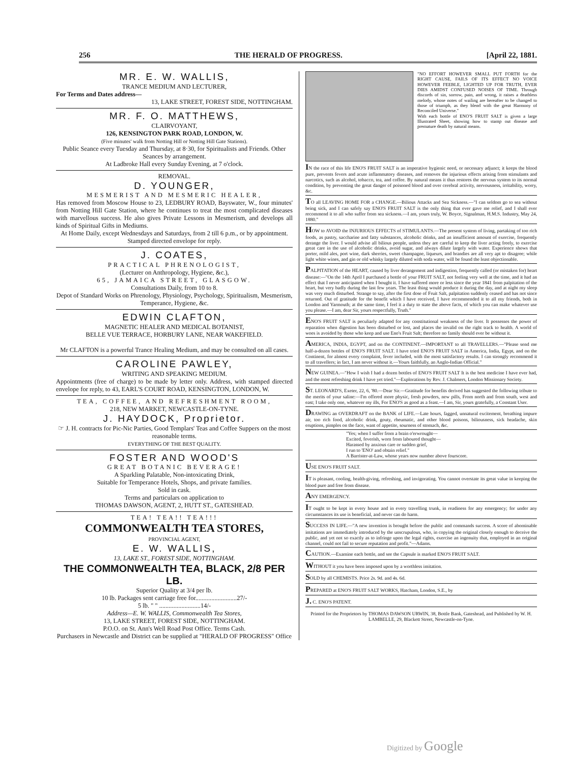256 THE HERALD OF PROGRESS. [April 22, 1881.
MR. E. W. WALLIS,
TRANCE MEDIUM AND LECTURER,
For Terms and Dates address—
13, LAKE STREET, FOREST SIDE, NOTTINGHAM.
MR. F. O. MATTHEWS,
CLAIRVOYANT,
126, KENSINGTON PARK ROAD, LONDON, W.
(Five minutes' walk from Notting Hill or Notting Hill Gate Stations).
Public Seance every Tuesday and Thursday, at 8·30, for Spiritualists and Friends. Other Seances by arrangement.
At Ladbroke Hall every Sunday Evening, at 7 o'clock.
REMOVAL.
D. YOUNGER,
MESMERIST AND MESMERIC HEALER,
Has removed from Moscow House to 23, LEDBURY ROAD, Bayswater, W., four minutes' from Notting Hill Gate Station, where he continues to treat the most complicated diseases with marvellous success. He also gives Private Lessons in Mesmerism, and develops all kinds of Spiritual Gifts in Mediums.
At Home Daily, except Wednesdays and Saturdays, from 2 till 6 p.m., or by appointment.
Stamped directed envelope for reply.
J. COATES,
PRACTICAL PHRENOLOGIST,
(Lecturer on Anthropology, Hygiene, &c.),
65, JAMAICA STREET, GLASGOW.
Consultations Daily, from 10 to 8.
Depot of Standard Works on Phrenology, Physiology, Psychology, Spiritualism, Mesmerism, Temperance, Hygiene, &c.
EDWIN CLAFTON,
MAGNETIC HEALER AND MEDICAL BOTANIST,
BELLE VUE TERRACE, HORBURY LANE, NEAR WAKEFIELD.
Mr CLAFTON is a powerful Trance Healing Medium, and may be consulted on all cases.
CAROLINE PAWLEY,
WRITING AND SPEAKING MEDIUM.
Appointments (free of charge) to be made by letter only. Address, with stamped directed envelope for reply, to 43, EARL'S COURT ROAD, KENSINGTON, LONDON, W.
TEA, COFFEE, AND REFRESHMENT ROOM,
218, NEW MARKET, NEWCASTLE-ON-TYNE.
J. HAYDOCK, Proprietor.
☞ J. H. contracts for Pic-Nic Parties, Good Templars' Teas and Coffee Suppers on the most reasonable terms.
EVERYTHING OF THE BEST QUALITY.
FOSTER AND WOOD'S
GREAT BOTANIC BEVERAGE!
A Sparkling Palatable, Non-intoxicating Drink,
Suitable for Temperance Hotels, Shops, and private families.
Sold in cask.
Terms and particulars on application to
THOMAS DAWSON, AGENT, 2, HUTT ST., GATESHEAD.
TEA! TEA!! TEA!!!
COMMONWEALTH TEA STORES,
PROVINCIAL AGENT,
E. W. WALLIS,
13, LAKE ST., FOREST SIDE, NOTTINGHAM.
THE COMMONWEALTH TEA, BLACK, 2/8 PER LB.
Superior Quality at 3/4 per lb.
10 lb. Packages sent carriage free for..........................27/-
5 lb. " " ..........................14/-
Address—E. W. WALLIS, Commonwealth Tea Stores,
13, LAKE STREET, FOREST SIDE, NOTTINGHAM.
P.O.O. on St. Ann's Well Road Post Office. Terms Cash.
Purchasers in Newcastle and District can be supplied at "HERALD OF PROGRESS" Office
"NO EFFORT HOWEVER SMALL PUT FORTH for the RIGHT CAUSE, FAILS OF ITS EFFECT NO VOICE HOWEVER FEEBLE, LIGHTED UP FOR TRUTH, EVER DIES AMIDST CONFUSED NOISES OF TIME. Through discords of sin, sorrow, pain, and wrong, it raises a deathless melody, whose notes of wailing are hereafter to be changed to those of triumph, as they blend with the great Harmony of Reconciled Universe."
With each bottle of ENO'S FRUIT SALT is given a large Illustrated Sheet, showing how to stamp out disease and premature death by natural means.
IN the race of this life ENO'S FRUIT SALT is an imperative hygienic need, or necessary adjunct; it keeps the blood pure, prevents fevers and acute inflammatory diseases, and removes the injurious effects arising from stimulants and narcotics, such as alcohol, tobacco, tea, and coffee. By natural means it thus restores the nervous system to its normal condition, by preventing the great danger of poisoned blood and over cerebral activity, nervousness, irritability, worry, &c.
TO all LEAVING HOME FOR a CHANGE.—Bilious Attacks and Sea Sickness.—"I can seldom go to sea without being sick, and I can safely say ENO'S FRUIT SALT is the only thing that ever gave me relief, and I shall ever recommend it to all who suffer from sea sickness.—I am, yours truly, W. Boyce, Signalman, H.M.S. Industry, May 24, 1880."
HOW to AVOID the INJURIOUS EFFECTS of STIMULANTS.—The present system of living, partaking of too rich foods, as pastry, saccharine and fatty substances, alcoholic drinks, and an insufficient amount of exercise, frequently derange the liver. I would advise all bilious people, unless they are careful to keep the liver acting freely, to exercise great care in the use of alcoholic drinks, avoid sugar, and always dilute largely with water. Experience shows that porter, mild ales, port wine, dark sherries, sweet champagne, liqueurs, and brandies are all very apt to disagree; while light white wines, and gin or old whisky largely diluted with soda water, will be found the least objectionable.
PALPITATION of the HEART, caused by liver derangement and indigestion, frequently called (or mistaken for) heart disease:—"On the 14th April I purchased a bottle of your FRUIT SALT, not feeling very well at the time, and it had an effect that I never anticipated when I bought it. I have suffered more or less since the year 1841 from palpitation of the heart, but very badly during the last few years. The least thing would produce it during the day, and at night my sleep was very much disturbed. Strange to say, after the first dose of Fruit Salt, palpitation suddenly ceased and has not since returned. Out of gratitude for the benefit which I have received, I have recommended it to all my friends, both in London and Yarmouth; at the same time, I feel it a duty to state the above facts, of which you can make whatever use you please.—I am, dear Sir, yours respectfully, Truth."
ENO'S FRUIT SALT is peculiarly adapted for any constitutional weakness of the liver. It possesses the power of reparation when digestion has been disturbed or lost, and places the invalid on the right track to health. A world of woes is avoided by those who keep and use Eno's Fruit Salt; therefore no family should ever be without it.
AMERICA, INDIA, EGYPT, and on the CONTINENT.—IMPORTANT to all TRAVELLERS.—"Please send me half-a-dozen bottles of ENO'S FRUIT SALT. I have tried ENO'S FRUIT SALT in America, India, Egypt, and on the Continent, for almost every complaint, fever included, with the most satisfactory results. I can strongly recommend it to all travellers; in fact, I am never without it.—Yours faithfully, an Anglo-Indian Official."
NEW GUINEA.—"How I wish I had a dozen bottles of ENO'S FRUIT SALT It is the best medicine I have ever had, and the most refreshing drink I have yet tried."—Explorations by Rev. J. Chalmers, London Missionary Society.
ST. LEONARD'S, Exeter, 22, 6, '80.—Dear Sir.—Gratitude for benefits derived has suggested the following tribute to the merits of your saline:—I'm offered more physic, fresh powders, new pills, From north and from south, west and east; I take only one, whatever my ills, For ENO'S as good as a feast.—I am, Sir, yours gratefully, a Constant User.
DRAWING an OVERDRAFT on the BANK of LIFE.—Late hours, fagged, unnatural excitement, breathing impure air, too rich food, alcoholic drink, gouty, rheumatic, and other blood poisons, biliousness, sick headache, skin eruptions, pimples on the face, want of appetite, sourness of stomach, &c.
"Yes; when I suffer from a brain o'erwrought—
Excited, feverish, worn from laboured thought—
Harassed by anxious care or sudden grief,
I run to 'ENO' and obtain relief."
A Barrister-at-Law, whose years now number above fourscore.
USE ENO'S FRUIT SALT.
IT is pleasant, cooling, health-giving, refreshing, and invigorating. You cannot overstate its great value in keeping the blood pure and free from disease.
ANY EMERGENCY.
IT ought to be kept in every house and in every travelling trunk, in readiness for any emergency; for under any circumstances its use is beneficial, and never can do harm.
SUCCESS IN LIFE.—"A new invention is brought before the public and commands success. A score of abominable imitations are immediately introduced by the unscrupulous, who, in copying the original closely enough to deceive the public, and yet not so exactly as to infringe upon the legal rights, exercise an ingenuity that, employed in an original channel, could not fail to secure reputation and profit."—Adams.
CAUTION.—Examine each bottle, and see the Capsule is marked ENO'S FRUIT SALT.
WITHOUT it you have been imposed upon by a worthless imitation.
SOLD by all CHEMISTS. Price 2s. 9d. and 4s. 6d.
PREPARED at ENO'S FRUIT SALT WORKS, Hatcham, London, S.E., by
J. C. ENO'S PATENT.
Printed for the Proprietors by THOMAS DAWSON URWIN, 38, Bottle Bank, Gateshead, and Published by W. H. LAMBELLE, 29, Blackett Street, Newcastle-on-Tyne.
Digitized by Google